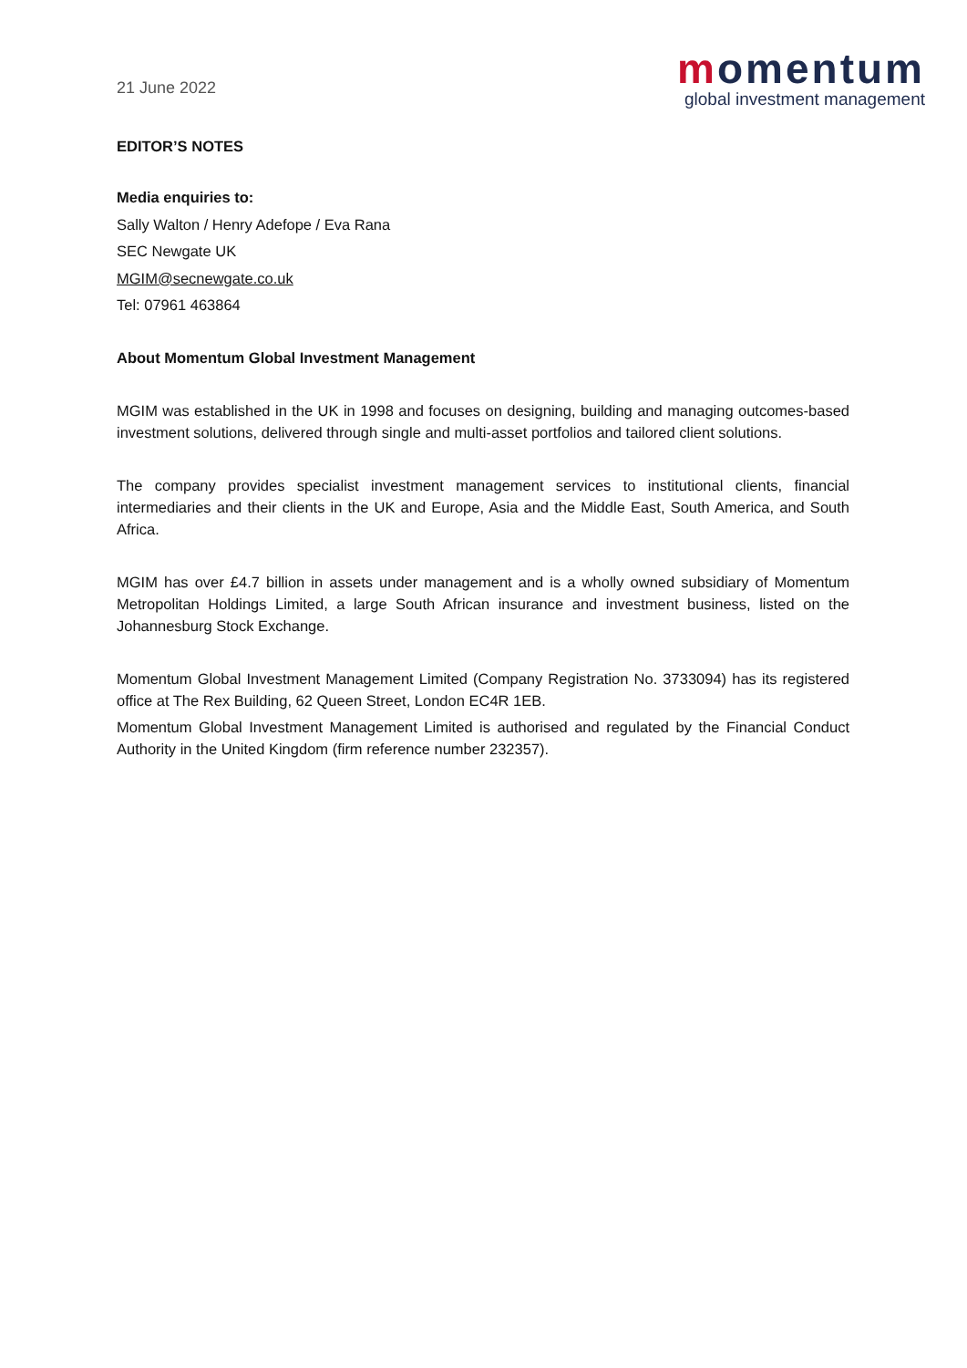21 June 2022
momentum
global investment management
EDITOR’S NOTES
Media enquiries to:
Sally Walton / Henry Adefope / Eva Rana
SEC Newgate UK
MGIM@secnewgate.co.uk
Tel: 07961 463864
About Momentum Global Investment Management
MGIM was established in the UK in 1998 and focuses on designing, building and managing outcomes-based investment solutions, delivered through single and multi-asset portfolios and tailored client solutions.
The company provides specialist investment management services to institutional clients, financial intermediaries and their clients in the UK and Europe, Asia and the Middle East, South America, and South Africa.
MGIM has over £4.7 billion in assets under management and is a wholly owned subsidiary of Momentum Metropolitan Holdings Limited, a large South African insurance and investment business, listed on the Johannesburg Stock Exchange.
Momentum Global Investment Management Limited (Company Registration No. 3733094) has its registered office at The Rex Building, 62 Queen Street, London EC4R 1EB.
Momentum Global Investment Management Limited is authorised and regulated by the Financial Conduct Authority in the United Kingdom (firm reference number 232357).